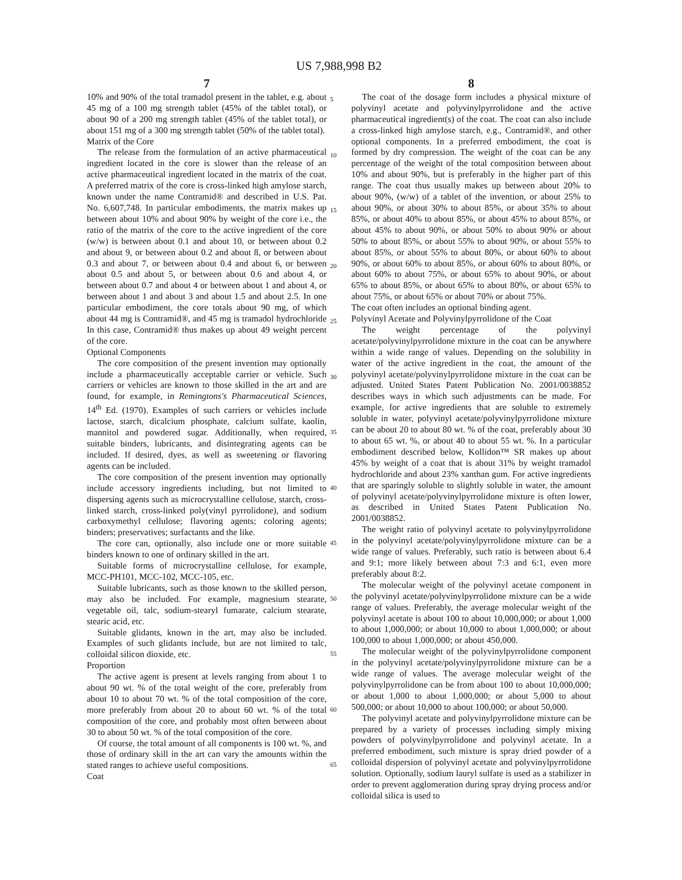US 7,988,998 B2
7
10% and 90% of the total tramadol present in the tablet, e.g. about 45 mg of a 100 mg strength tablet (45% of the tablet total), or about 90 of a 200 mg strength tablet (45% of the tablet total), or about 151 mg of a 300 mg strength tablet (50% of the tablet total).
Matrix of the Core
The release from the formulation of an active pharmaceutical ingredient located in the core is slower than the release of an active pharmaceutical ingredient located in the matrix of the coat. A preferred matrix of the core is cross-linked high amylose starch, known under the name Contramid® and described in U.S. Pat. No. 6,607,748. In particular embodiments, the matrix makes up between about 10% and about 90% by weight of the core i.e., the ratio of the matrix of the core to the active ingredient of the core (w/w) is between about 0.1 and about 10, or between about 0.2 and about 9, or between about 0.2 and about 8, or between about 0.3 and about 7, or between about 0.4 and about 6, or between about 0.5 and about 5, or between about 0.6 and about 4, or between about 0.7 and about 4 or between about 1 and about 4, or between about 1 and about 3 and about 1.5 and about 2.5. In one particular embodiment, the core totals about 90 mg, of which about 44 mg is Contramid®, and 45 mg is tramadol hydrochloride In this case, Contramid® thus makes up about 49 weight percent of the core.
Optional Components
The core composition of the present invention may optionally include a pharmaceutically acceptable carrier or vehicle. Such carriers or vehicles are known to those skilled in the art and are found, for example, in Remingtons's Pharmaceutical Sciences, 14<sup>th</sup> Ed. (1970). Examples of such carriers or vehicles include lactose, starch, dicalcium phosphate, calcium sulfate, kaolin, mannitol and powdered sugar. Additionally, when required, suitable binders, lubricants, and disintegrating agents can be included. If desired, dyes, as well as sweetening or flavoring agents can be included.
The core composition of the present invention may optionally include accessory ingredients including, but not limited to dispersing agents such as microcrystalline cellulose, starch, cross-linked starch, cross-linked poly(vinyl pyrrolidone), and sodium carboxymethyl cellulose; flavoring agents; coloring agents; binders; preservatives; surfactants and the like.
The core can, optionally, also include one or more suitable binders known to one of ordinary skilled in the art.
Suitable forms of microcrystalline cellulose, for example, MCC-PH101, MCC-102, MCC-105, etc.
Suitable lubricants, such as those known to the skilled person, may also be included. For example, magnesium stearate, vegetable oil, talc, sodium-stearyl fumarate, calcium stearate, stearic acid, etc.
Suitable glidants, known in the art, may also be included. Examples of such glidants include, but are not limited to talc, colloidal silicon dioxide, etc.
Proportion
The active agent is present at levels ranging from about 1 to about 90 wt. % of the total weight of the core, preferably from about 10 to about 70 wt. % of the total composition of the core, more preferably from about 20 to about 60 wt. % of the total composition of the core, and probably most often between about 30 to about 50 wt. % of the total composition of the core.
Of course, the total amount of all components is 100 wt. %, and those of ordinary skill in the art can vary the amounts within the stated ranges to achieve useful compositions.
Coat
5
10
15
20
25
30
35
40
45
50
55
60
65
8
The coat of the dosage form includes a physical mixture of polyvinyl acetate and polyvinylpyrrolidone and the active pharmaceutical ingredient(s) of the coat. The coat can also include a cross-linked high amylose starch, e.g., Contramid®, and other optional components. In a preferred embodiment, the coat is formed by dry compression. The weight of the coat can be any percentage of the weight of the total composition between about 10% and about 90%, but is preferably in the higher part of this range. The coat thus usually makes up between about 20% to about 90%, (w/w) of a tablet of the invention, or about 25% to about 90%, or about 30% to about 85%, or about 35% to about 85%, or about 40% to about 85%, or about 45% to about 85%, or about 45% to about 90%, or about 50% to about 90% or about 50% to about 85%, or about 55% to about 90%, or about 55% to about 85%, or about 55% to about 80%, or about 60% to about 90%, or about 60% to about 85%, or about 60% to about 80%, or about 60% to about 75%, or about 65% to about 90%, or about 65% to about 85%, or about 65% to about 80%, or about 65% to about 75%, or about 65% or about 70% or about 75%.
The coat often includes an optional binding agent.
Polyvinyl Acetate and Polyvinylpyrrolidone of the Coat
The weight percentage of the polyvinyl acetate/polyvinylpyrrolidone mixture in the coat can be anywhere within a wide range of values. Depending on the solubility in water of the active ingredient in the coat, the amount of the polyvinyl acetate/polyvinylpyrrolidone mixture in the coat can be adjusted. United States Patent Publication No. 2001/0038852 describes ways in which such adjustments can be made. For example, for active ingredients that are soluble to extremely soluble in water, polyvinyl acetate/polyvinylpyrrolidone mixture can be about 20 to about 80 wt. % of the coat, preferably about 30 to about 65 wt. %, or about 40 to about 55 wt. %. In a particular embodiment described below, Kollidon™ SR makes up about 45% by weight of a coat that is about 31% by weight tramadol hydrochloride and about 23% xanthan gum. For active ingredients that are sparingly soluble to slightly soluble in water, the amount of polyvinyl acetate/polyvinylpyrrolidone mixture is often lower, as described in United States Patent Publication No. 2001/0038852.
The weight ratio of polyvinyl acetate to polyvinylpyrrolidone in the polyvinyl acetate/polyvinylpyrrolidone mixture can be a wide range of values. Preferably, such ratio is between about 6.4 and 9:1; more likely between about 7:3 and 6:1, even more preferably about 8:2.
The molecular weight of the polyvinyl acetate component in the polyvinyl acetate/polyvinylpyrrolidone mixture can be a wide range of values. Preferably, the average molecular weight of the polyvinyl acetate is about 100 to about 10,000,000; or about 1,000 to about 1,000,000; or about 10,000 to about 1,000,000; or about 100,000 to about 1,000,000; or about 450,000.
The molecular weight of the polyvinylpyrrolidone component in the polyvinyl acetate/polyvinylpyrrolidone mixture can be a wide range of values. The average molecular weight of the polyvinylpyrrolidone can be from about 100 to about 10,000,000; or about 1,000 to about 1,000,000; or about 5,000 to about 500,000; or about 10,000 to about 100,000; or about 50,000.
The polyvinyl acetate and polyvinylpyrrolidone mixture can be prepared by a variety of processes including simply mixing powders of polyvinylpyrrolidone and polyvinyl acetate. In a preferred embodiment, such mixture is spray dried powder of a colloidal dispersion of polyvinyl acetate and polyvinylpyrrolidone solution. Optionally, sodium lauryl sulfate is used as a stabilizer in order to prevent agglomeration during spray drying process and/or colloidal silica is used to